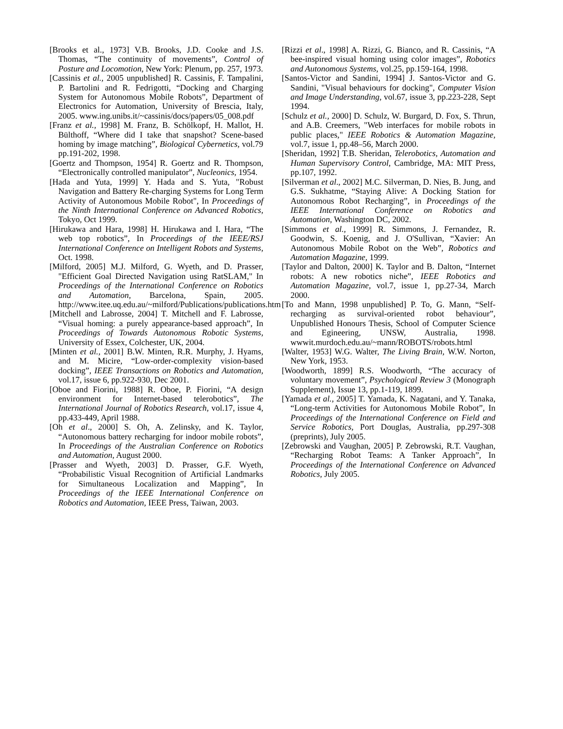[Brooks et al., 1973] V.B. Brooks, J.D. Cooke and J.S. Thomas, “The continuity of movements”, Control of Posture and Locomotion, New York: Plenum, pp. 257, 1973.
[Cassinis et al., 2005 unpublished] R. Cassinis, F. Tampalini, P. Bartolini and R. Fedrigotti, “Docking and Charging System for Autonomous Mobile Robots”, Department of Electronics for Automation, University of Brescia, Italy, 2005. www.ing.unibs.it/~cassinis/docs/papers/05_008.pdf
[Franz et al., 1998] M. Franz, B. Schölkopf, H. Mallot, H. Bülthoff, “Where did I take that snapshot? Scene-based homing by image matching”, Biological Cybernetics, vol.79 pp.191-202, 1998.
[Goertz and Thompson, 1954] R. Goertz and R. Thompson, “Electronically controlled manipulator”, Nucleonics, 1954.
[Hada and Yuta, 1999] Y. Hada and S. Yuta, "Robust Navigation and Battery Re-charging Systems for Long Term Activity of Autonomous Mobile Robot", In Proceedings of the Ninth International Conference on Advanced Robotics, Tokyo, Oct 1999.
[Hirukawa and Hara, 1998] H. Hirukawa and I. Hara, “The web top robotics”, In Proceedings of the IEEE/RSJ International Conference on Intelligent Robots and Systems, Oct. 1998.
[Milford, 2005] M.J. Milford, G. Wyeth, and D. Prasser, "Efficient Goal Directed Navigation using RatSLAM," In Proceedings of the International Conference on Robotics and Automation, Barcelona, Spain, 2005. http://www.itee.uq.edu.au/~milford/Publications/publications.htm
[Mitchell and Labrosse, 2004] T. Mitchell and F. Labrosse, “Visual homing: a purely appearance-based approach”, In Proceedings of Towards Autonomous Robotic Systems, University of Essex, Colchester, UK, 2004.
[Minten et al., 2001] B.W. Minten, R.R. Murphy, J. Hyams, and M. Micire, “Low-order-complexity vision-based docking”, IEEE Transactions on Robotics and Automation, vol.17, issue 6, pp.922-930, Dec 2001.
[Oboe and Fiorini, 1988] R. Oboe, P. Fiorini, “A design environment for Internet-based telerobotics”, The International Journal of Robotics Research, vol.17, issue 4, pp.433-449, April 1988.
[Oh et al., 2000] S. Oh, A. Zelinsky, and K. Taylor, “Autonomous battery recharging for indoor mobile robots”, In Proceedings of the Australian Conference on Robotics and Automation, August 2000.
[Prasser and Wyeth, 2003] D. Prasser, G.F. Wyeth, “Probabilistic Visual Recognition of Artificial Landmarks for Simultaneous Localization and Mapping”, In Proceedings of the IEEE International Conference on Robotics and Automation, IEEE Press, Taiwan, 2003.
[Rizzi et al., 1998] A. Rizzi, G. Bianco, and R. Cassinis, “A bee-inspired visual homing using color images”, Robotics and Autonomous Systems, vol.25, pp.159-164, 1998.
[Santos-Victor and Sandini, 1994] J. Santos-Victor and G. Sandini, "Visual behaviours for docking", Computer Vision and Image Understanding, vol.67, issue 3, pp.223-228, Sept 1994.
[Schulz et al., 2000] D. Schulz, W. Burgard, D. Fox, S. Thrun, and A.B. Creemers, "Web interfaces for mobile robots in public places," IEEE Robotics & Automation Magazine, vol.7, issue 1, pp.48–56, March 2000.
[Sheridan, 1992] T.B. Sheridan, Telerobotics, Automation and Human Supervisory Control, Cambridge, MA: MIT Press, pp.107, 1992.
[Silverman et al., 2002] M.C. Silverman, D. Nies, B. Jung, and G.S. Sukhatme, “Staying Alive: A Docking Station for Autonomous Robot Recharging”, in Proceedings of the IEEE International Conference on Robotics and Automation, Washington DC, 2002.
[Simmons et al., 1999] R. Simmons, J. Fernandez, R. Goodwin, S. Koenig, and J. O'Sullivan, “Xavier: An Autonomous Mobile Robot on the Web”, Robotics and Automation Magazine, 1999.
[Taylor and Dalton, 2000] K. Taylor and B. Dalton, “Internet robots: A new robotics niche”, IEEE Robotics and Automation Magazine, vol.7, issue 1, pp.27-34, March 2000.
[To and Mann, 1998 unpublished] P. To, G. Mann, “Self-recharging as survival-oriented robot behaviour”, Unpublished Honours Thesis, School of Computer Science and Egineering, UNSW, Australia, 1998. wwwit.murdoch.edu.au/~mann/ROBOTS/robots.html
[Walter, 1953] W.G. Walter, The Living Brain, W.W. Norton, New York, 1953.
[Woodworth, 1899] R.S. Woodworth, “The accuracy of voluntary movement”, Psychological Review 3 (Monograph Supplement), Issue 13, pp.1-119, 1899.
[Yamada et al., 2005] T. Yamada, K. Nagatani, and Y. Tanaka, “Long-term Activities for Autonomous Mobile Robot”, In Proceedings of the International Conference on Field and Service Robotics, Port Douglas, Australia, pp.297-308 (preprints), July 2005.
[Zebrowski and Vaughan, 2005] P. Zebrowski, R.T. Vaughan, “Recharging Robot Teams: A Tanker Approach”, In Proceedings of the International Conference on Advanced Robotics, July 2005.